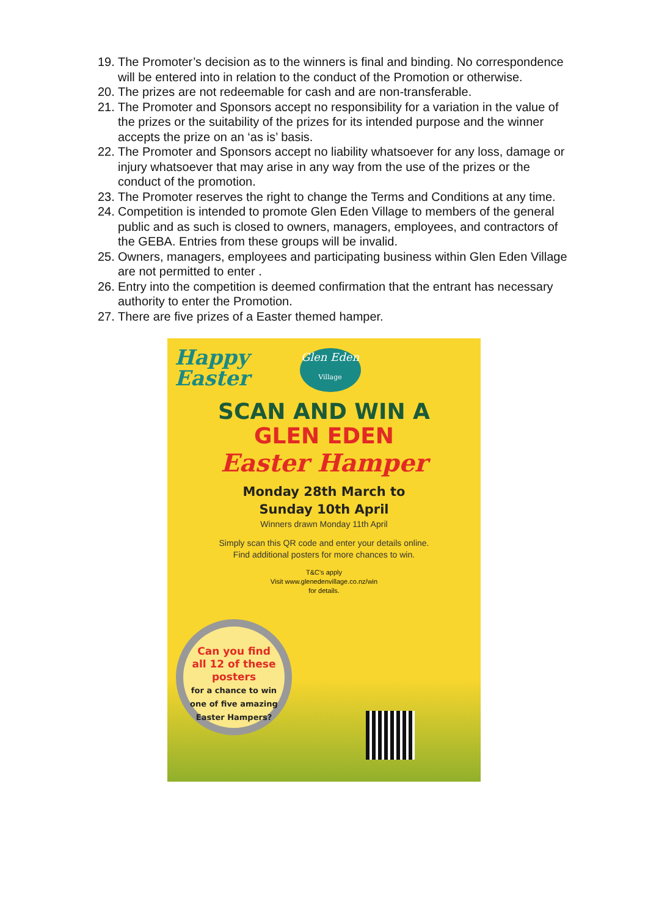19. The Promoter’s decision as to the winners is final and binding. No correspondence will be entered into in relation to the conduct of the Promotion or otherwise.
20. The prizes are not redeemable for cash and are non-transferable.
21. The Promoter and Sponsors accept no responsibility for a variation in the value of the prizes or the suitability of the prizes for its intended purpose and the winner accepts the prize on an ‘as is’ basis.
22. The Promoter and Sponsors accept no liability whatsoever for any loss, damage or injury whatsoever that may arise in any way from the use of the prizes or the conduct of the promotion.
23. The Promoter reserves the right to change the Terms and Conditions at any time.
24. Competition is intended to promote Glen Eden Village to members of the general public and as such is closed to owners, managers, employees, and contractors of the GEBA. Entries from these groups will be invalid.
25. Owners, managers, employees and participating business within Glen Eden Village are not permitted to enter .
26. Entry into the competition is deemed confirmation that the entrant has necessary authority to enter the Promotion.
27. There are five prizes of a Easter themed hamper.
Happy
Easter
Glen Eden
Village
SCAN AND WIN A
GLEN EDEN
Easter Hamper
Monday 28th March to
Sunday 10th April
Winners drawn Monday 11th April
Simply scan this QR code and enter your details online.
Find additional posters for more chances to win.
T&C's apply
Visit www.glenedenvillage.co.nz/win
for details.
Can you find
all 12 of these
posters
for a chance to win
one of five amazing
Easter Hampers?